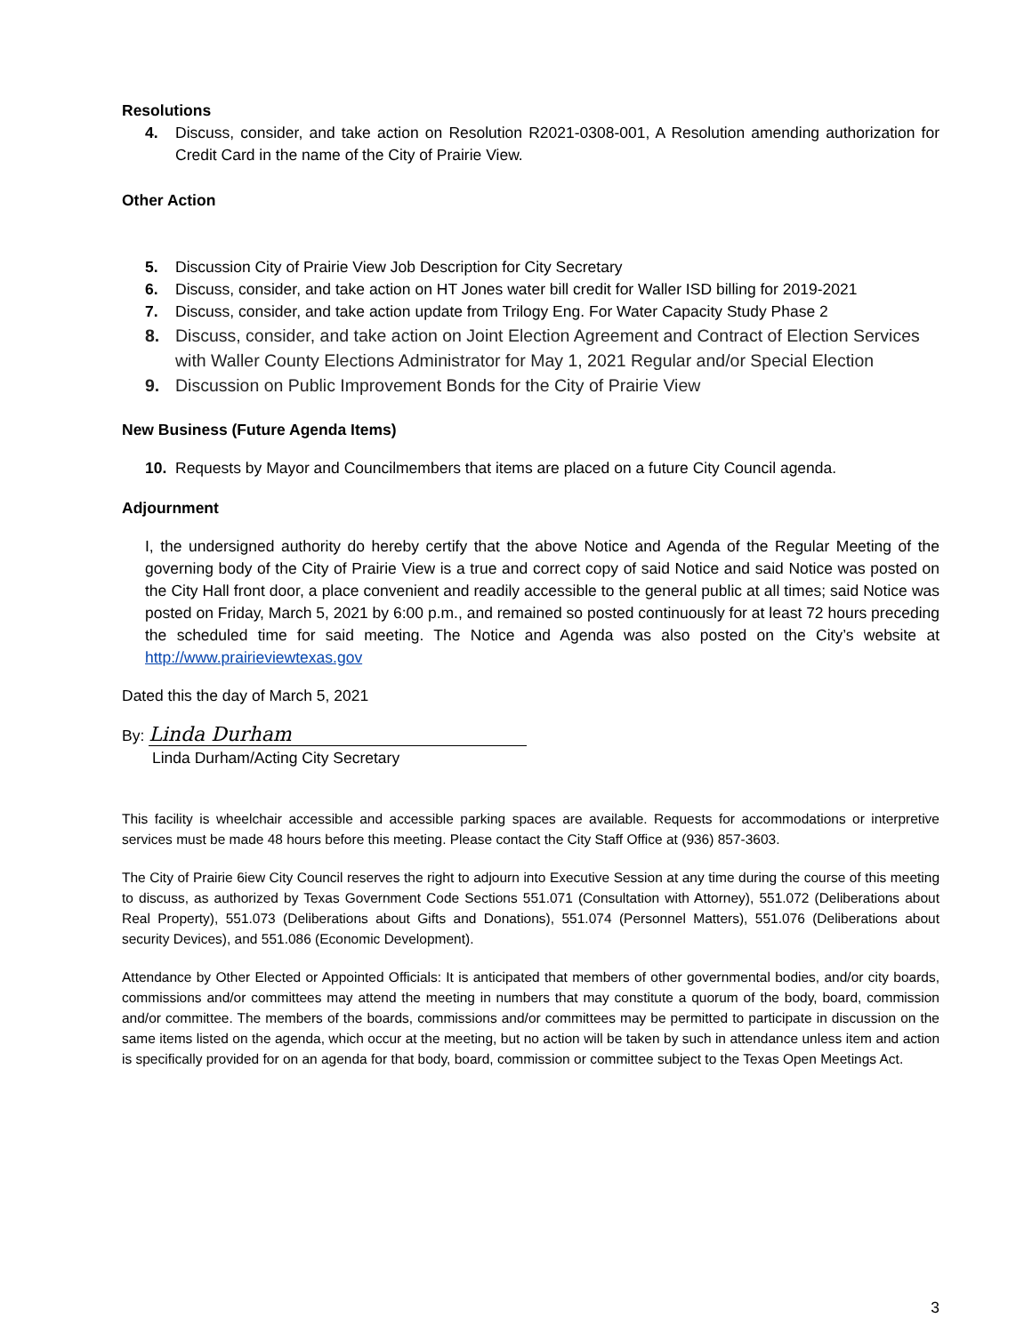Resolutions
4. Discuss, consider, and take action on Resolution R2021-0308-001, A Resolution amending authorization for Credit Card in the name of the City of Prairie View.
Other Action
5. Discussion City of Prairie View Job Description for City Secretary
6. Discuss, consider, and take action on HT Jones water bill credit for Waller ISD billing for 2019-2021
7. Discuss, consider, and take action update from Trilogy Eng. For Water Capacity Study Phase 2
8. Discuss, consider, and take action on Joint Election Agreement and Contract of Election Services with Waller County Elections Administrator for May 1, 2021 Regular and/or Special Election
9. Discussion on Public Improvement Bonds for the City of Prairie View
New Business (Future Agenda Items)
10. Requests by Mayor and Councilmembers that items are placed on a future City Council agenda.
Adjournment
I, the undersigned authority do hereby certify that the above Notice and Agenda of the Regular Meeting of the governing body of the City of Prairie View is a true and correct copy of said Notice and said Notice was posted on the City Hall front door, a place convenient and readily accessible to the general public at all times; said Notice was posted on Friday, March 5, 2021 by 6:00 p.m., and remained so posted continuously for at least 72 hours preceding the scheduled time for said meeting. The Notice and Agenda was also posted on the City’s website at http://www.prairieviewtexas.gov
Dated this the day of March 5, 2021
By: Linda Durham
Linda Durham/Acting City Secretary
This facility is wheelchair accessible and accessible parking spaces are available. Requests for accommodations or interpretive services must be made 48 hours before this meeting. Please contact the City Staff Office at (936) 857-3603.
The City of Prairie 6iew City Council reserves the right to adjourn into Executive Session at any time during the course of this meeting to discuss, as authorized by Texas Government Code Sections 551.071 (Consultation with Attorney), 551.072 (Deliberations about Real Property), 551.073 (Deliberations about Gifts and Donations), 551.074 (Personnel Matters), 551.076 (Deliberations about security Devices), and 551.086 (Economic Development).
Attendance by Other Elected or Appointed Officials: It is anticipated that members of other governmental bodies, and/or city boards, commissions and/or committees may attend the meeting in numbers that may constitute a quorum of the body, board, commission and/or committee. The members of the boards, commissions and/or committees may be permitted to participate in discussion on the same items listed on the agenda, which occur at the meeting, but no action will be taken by such in attendance unless item and action is specifically provided for on an agenda for that body, board, commission or committee subject to the Texas Open Meetings Act.
3